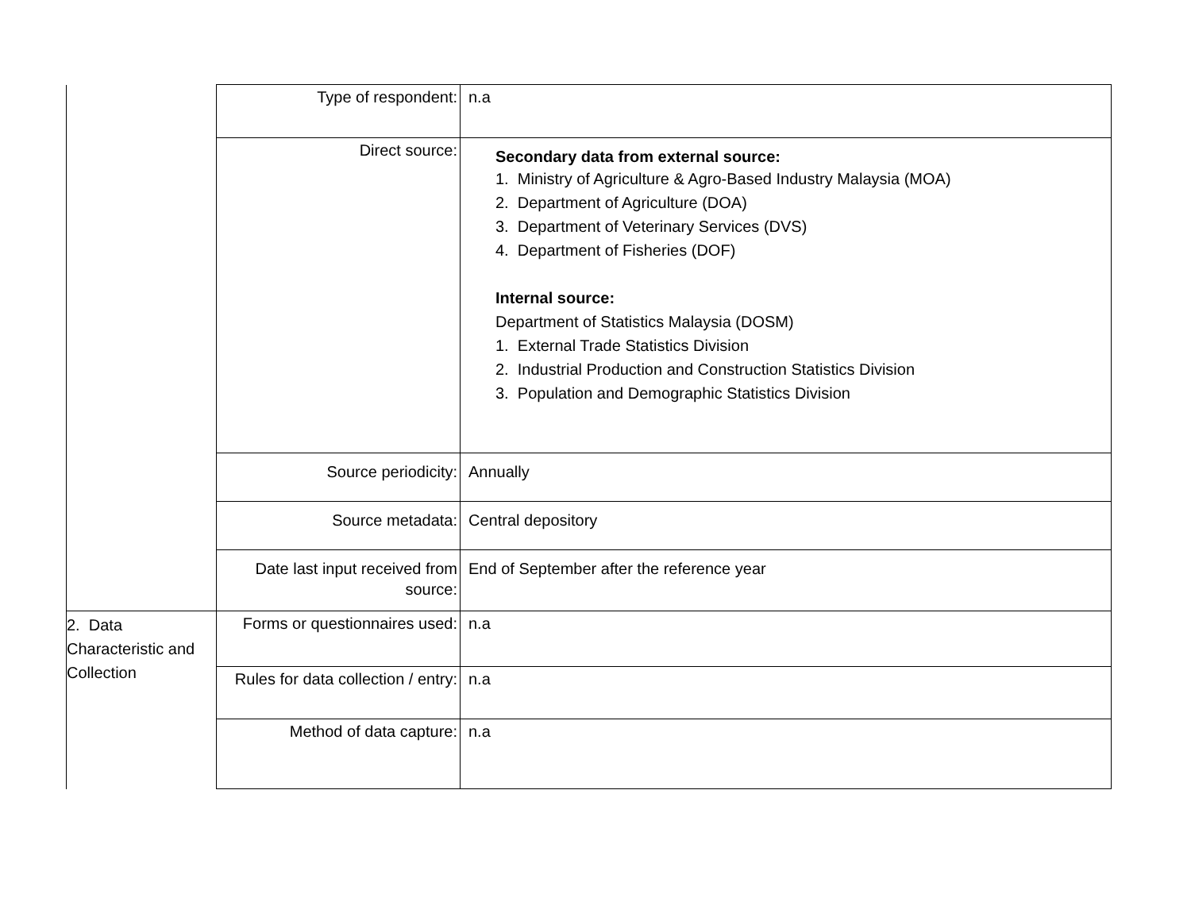| | Type of respondent: | n.a |
| | Direct source: | Secondary data from external source: 1. Ministry of Agriculture & Agro-Based Industry Malaysia (MOA) 2. Department of Agriculture (DOA) 3. Department of Veterinary Services (DVS) 4. Department of Fisheries (DOF) Internal source: Department of Statistics Malaysia (DOSM) 1. External Trade Statistics Division 2. Industrial Production and Construction Statistics Division 3. Population and Demographic Statistics Division |
| | Source periodicity: | Annually |
| | Source metadata: | Central depository |
| | Date last input received from source: | End of September after the reference year |
| 2. Data Characteristic and Collection | Forms or questionnaires used: | n.a |
| | Rules for data collection / entry: | n.a |
| | Method of data capture: | n.a |